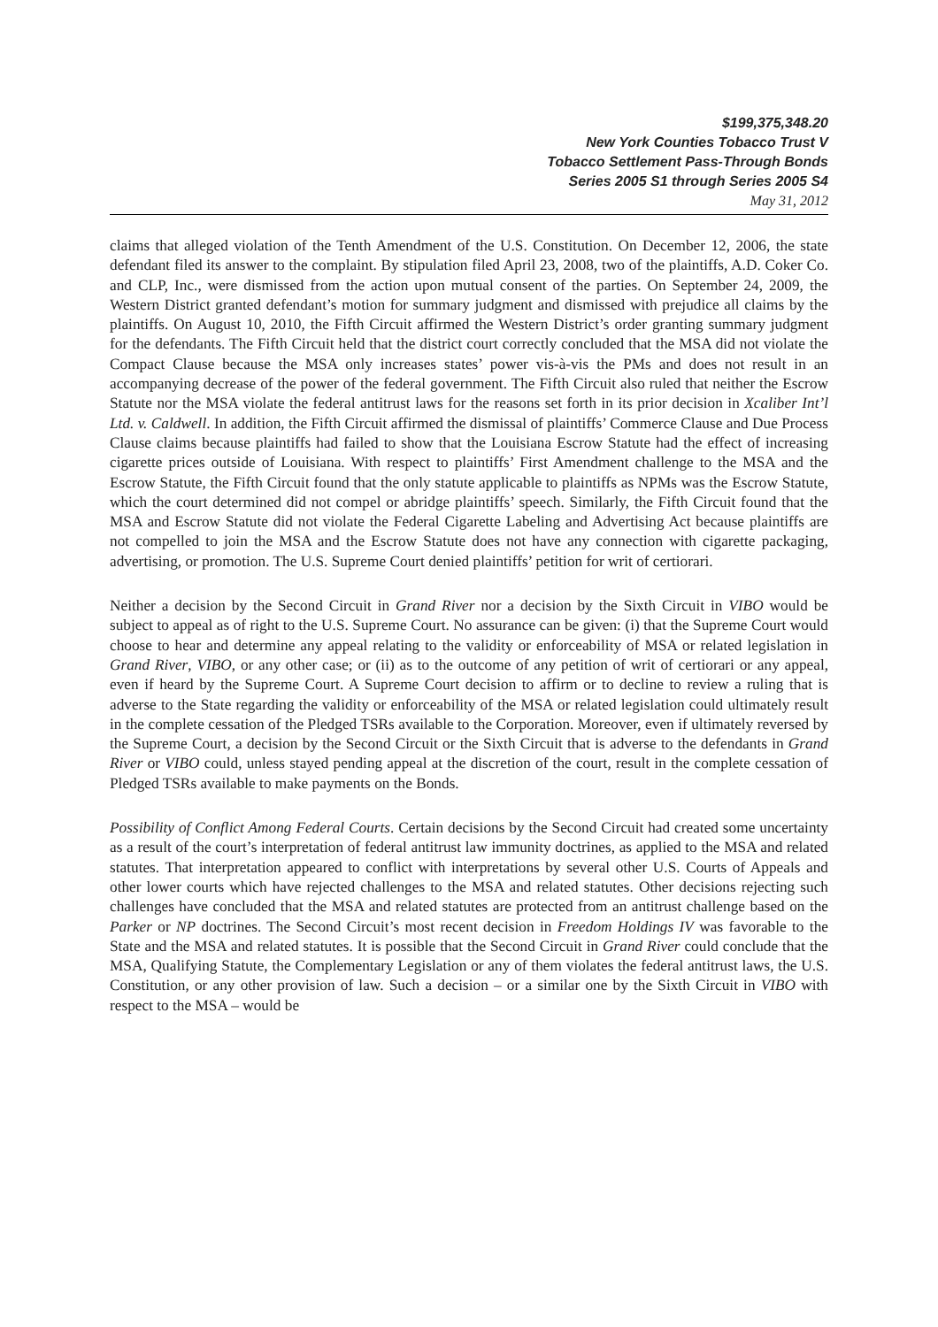$199,375,348.20
New York Counties Tobacco Trust V
Tobacco Settlement Pass-Through Bonds
Series 2005 S1 through Series 2005 S4
May 31, 2012
claims that alleged violation of the Tenth Amendment of the U.S. Constitution. On December 12, 2006, the state defendant filed its answer to the complaint. By stipulation filed April 23, 2008, two of the plaintiffs, A.D. Coker Co. and CLP, Inc., were dismissed from the action upon mutual consent of the parties. On September 24, 2009, the Western District granted defendant’s motion for summary judgment and dismissed with prejudice all claims by the plaintiffs. On August 10, 2010, the Fifth Circuit affirmed the Western District’s order granting summary judgment for the defendants. The Fifth Circuit held that the district court correctly concluded that the MSA did not violate the Compact Clause because the MSA only increases states’ power vis-à-vis the PMs and does not result in an accompanying decrease of the power of the federal government. The Fifth Circuit also ruled that neither the Escrow Statute nor the MSA violate the federal antitrust laws for the reasons set forth in its prior decision in Xcaliber Int’l Ltd. v. Caldwell. In addition, the Fifth Circuit affirmed the dismissal of plaintiffs’ Commerce Clause and Due Process Clause claims because plaintiffs had failed to show that the Louisiana Escrow Statute had the effect of increasing cigarette prices outside of Louisiana. With respect to plaintiffs’ First Amendment challenge to the MSA and the Escrow Statute, the Fifth Circuit found that the only statute applicable to plaintiffs as NPMs was the Escrow Statute, which the court determined did not compel or abridge plaintiffs’ speech. Similarly, the Fifth Circuit found that the MSA and Escrow Statute did not violate the Federal Cigarette Labeling and Advertising Act because plaintiffs are not compelled to join the MSA and the Escrow Statute does not have any connection with cigarette packaging, advertising, or promotion. The U.S. Supreme Court denied plaintiffs’ petition for writ of certiorari.
Neither a decision by the Second Circuit in Grand River nor a decision by the Sixth Circuit in VIBO would be subject to appeal as of right to the U.S. Supreme Court. No assurance can be given: (i) that the Supreme Court would choose to hear and determine any appeal relating to the validity or enforceability of MSA or related legislation in Grand River, VIBO, or any other case; or (ii) as to the outcome of any petition of writ of certiorari or any appeal, even if heard by the Supreme Court. A Supreme Court decision to affirm or to decline to review a ruling that is adverse to the State regarding the validity or enforceability of the MSA or related legislation could ultimately result in the complete cessation of the Pledged TSRs available to the Corporation. Moreover, even if ultimately reversed by the Supreme Court, a decision by the Second Circuit or the Sixth Circuit that is adverse to the defendants in Grand River or VIBO could, unless stayed pending appeal at the discretion of the court, result in the complete cessation of Pledged TSRs available to make payments on the Bonds.
Possibility of Conflict Among Federal Courts. Certain decisions by the Second Circuit had created some uncertainty as a result of the court’s interpretation of federal antitrust law immunity doctrines, as applied to the MSA and related statutes. That interpretation appeared to conflict with interpretations by several other U.S. Courts of Appeals and other lower courts which have rejected challenges to the MSA and related statutes. Other decisions rejecting such challenges have concluded that the MSA and related statutes are protected from an antitrust challenge based on the Parker or NP doctrines. The Second Circuit’s most recent decision in Freedom Holdings IV was favorable to the State and the MSA and related statutes. It is possible that the Second Circuit in Grand River could conclude that the MSA, Qualifying Statute, the Complementary Legislation or any of them violates the federal antitrust laws, the U.S. Constitution, or any other provision of law. Such a decision – or a similar one by the Sixth Circuit in VIBO with respect to the MSA – would be